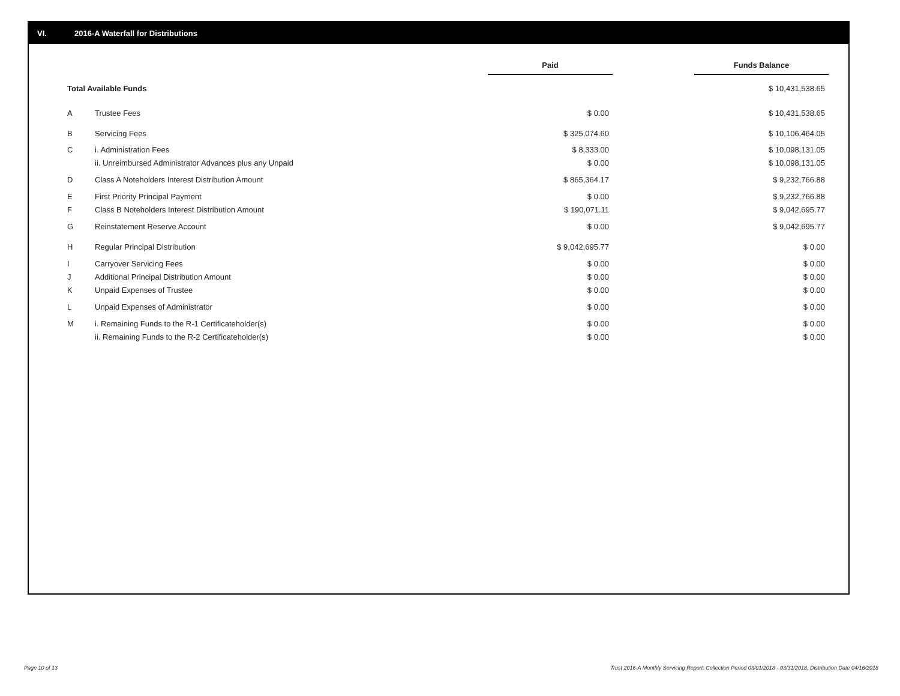VI. 2016-A Waterfall for Distributions
| | | Paid | | Funds Balance |
| --- | --- | --- | --- | --- |
| Total Available Funds | | | | $ 10,431,538.65 |
| A | Trustee Fees | $ 0.00 | | $ 10,431,538.65 |
| B | Servicing Fees | $ 325,074.60 | | $ 10,106,464.05 |
| C | i. Administration Fees | $ 8,333.00 | | $ 10,098,131.05 |
| | ii. Unreimbursed Administrator Advances plus any Unpaid | $ 0.00 | | $ 10,098,131.05 |
| D | Class A Noteholders Interest Distribution Amount | $ 865,364.17 | | $ 9,232,766.88 |
| E | First Priority Principal Payment | $ 0.00 | | $ 9,232,766.88 |
| F | Class B Noteholders Interest Distribution Amount | $ 190,071.11 | | $ 9,042,695.77 |
| G | Reinstatement Reserve Account | $ 0.00 | | $ 9,042,695.77 |
| H | Regular Principal Distribution | $ 9,042,695.77 | | $ 0.00 |
| I | Carryover Servicing Fees | $ 0.00 | | $ 0.00 |
| J | Additional Principal Distribution Amount | $ 0.00 | | $ 0.00 |
| K | Unpaid Expenses of Trustee | $ 0.00 | | $ 0.00 |
| L | Unpaid Expenses of Administrator | $ 0.00 | | $ 0.00 |
| M | i. Remaining Funds to the R-1 Certificateholder(s) | $ 0.00 | | $ 0.00 |
| | ii. Remaining Funds to the R-2 Certificateholder(s) | $ 0.00 | | $ 0.00 |
Page 10 of 13
Trust 2016-A Monthly Servicing Report: Collection Period 03/01/2018 - 03/31/2018, Distribution Date 04/16/2018